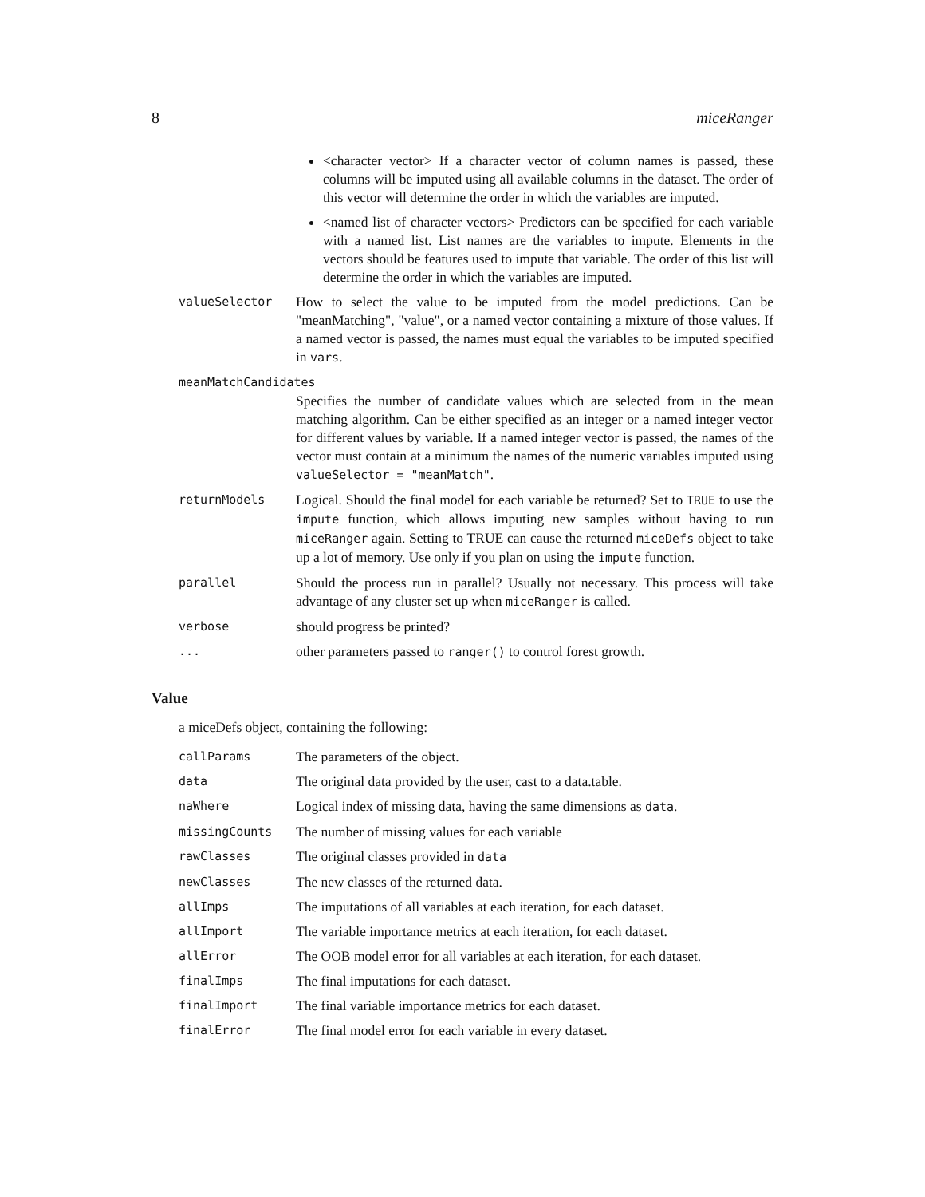8 miceRanger
<character vector> If a character vector of column names is passed, these columns will be imputed using all available columns in the dataset. The order of this vector will determine the order in which the variables are imputed.
<named list of character vectors> Predictors can be specified for each variable with a named list. List names are the variables to impute. Elements in the vectors should be features used to impute that variable. The order of this list will determine the order in which the variables are imputed.
valueSelector
How to select the value to be imputed from the model predictions. Can be "meanMatching", "value", or a named vector containing a mixture of those values. If a named vector is passed, the names must equal the variables to be imputed specified in vars.
meanMatchCandidates
Specifies the number of candidate values which are selected from in the mean matching algorithm. Can be either specified as an integer or a named integer vector for different values by variable. If a named integer vector is passed, the names of the vector must contain at a minimum the names of the numeric variables imputed using valueSelector = "meanMatch".
returnModels
Logical. Should the final model for each variable be returned? Set to TRUE to use the impute function, which allows imputing new samples without having to run miceRanger again. Setting to TRUE can cause the returned miceDefs object to take up a lot of memory. Use only if you plan on using the impute function.
parallel
Should the process run in parallel? Usually not necessary. This process will take advantage of any cluster set up when miceRanger is called.
verbose
should progress be printed?
...
other parameters passed to ranger() to control forest growth.
Value
a miceDefs object, containing the following:
callParams
The parameters of the object.
data
The original data provided by the user, cast to a data.table.
naWhere
Logical index of missing data, having the same dimensions as data.
missingCounts
The number of missing values for each variable
rawClasses
The original classes provided in data
newClasses
The new classes of the returned data.
allImps
The imputations of all variables at each iteration, for each dataset.
allImport
The variable importance metrics at each iteration, for each dataset.
allError
The OOB model error for all variables at each iteration, for each dataset.
finalImps
The final imputations for each dataset.
finalImport
The final variable importance metrics for each dataset.
finalError
The final model error for each variable in every dataset.